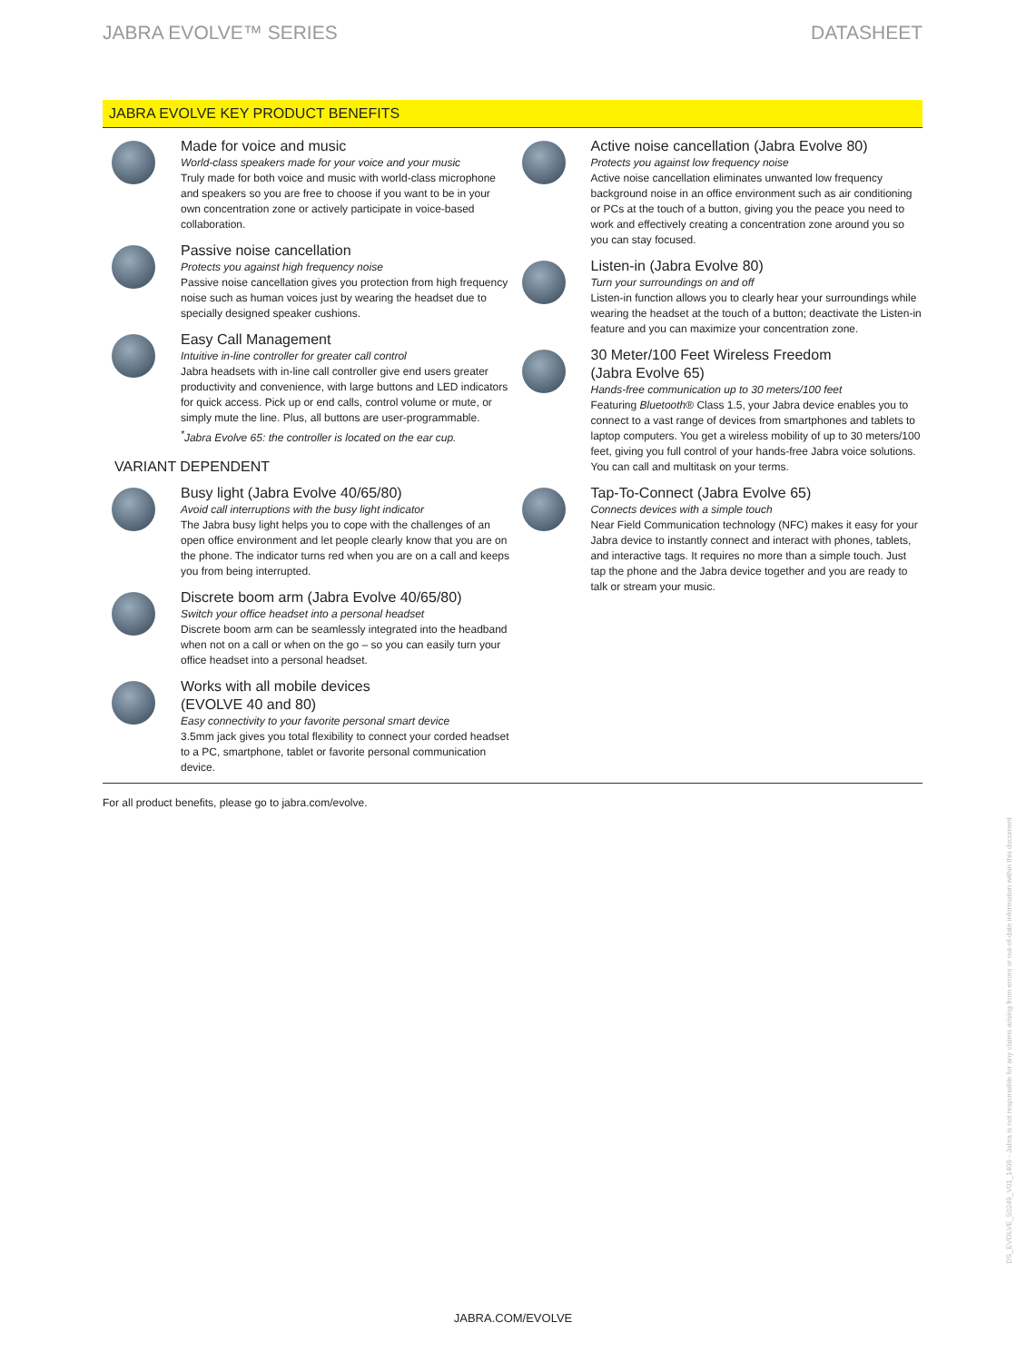JABRA EVOLVE™ SERIES DATASHEET
JABRA EVOLVE KEY PRODUCT BENEFITS
Made for voice and music
World-class speakers made for your voice and your music
Truly made for both voice and music with world-class microphone and speakers so you are free to choose if you want to be in your own concentration zone or actively participate in voice-based collaboration.
Passive noise cancellation
Protects you against high frequency noise
Passive noise cancellation gives you protection from high frequency noise such as human voices just by wearing the headset due to specially designed speaker cushions.
Easy Call Management
Intuitive in-line controller for greater call control
Jabra headsets with in-line call controller give end users greater productivity and convenience, with large buttons and LED indicators for quick access. Pick up or end calls, control volume or mute, or simply mute the line. Plus, all buttons are user-programmable.
<sup>*</sup> Jabra Evolve 65: the controller is located on the ear cup.
VARIANT DEPENDENT
Busy light (Jabra Evolve 40/65/80)
Avoid call interruptions with the busy light indicator
The Jabra busy light helps you to cope with the challenges of an open office environment and let people clearly know that you are on the phone. The indicator turns red when you are on a call and keeps you from being interrupted.
Discrete boom arm (Jabra Evolve 40/65/80)
Switch your office headset into a personal headset
Discrete boom arm can be seamlessly integrated into the headband when not on a call or when on the go – so you can easily turn your office headset into a personal headset.
Works with all mobile devices
(EVOLVE 40 and 80)
Easy connectivity to your favorite personal smart device
3.5mm jack gives you total flexibility to connect your corded headset to a PC, smartphone, tablet or favorite personal communication device.
Active noise cancellation (Jabra Evolve 80)
Protects you against low frequency noise
Active noise cancellation eliminates unwanted low frequency background noise in an office environment such as air conditioning or PCs at the touch of a button, giving you the peace you need to work and effectively creating a concentration zone around you so you can stay focused.
Listen-in (Jabra Evolve 80)
Turn your surroundings on and off
Listen-in function allows you to clearly hear your surroundings while wearing the headset at the touch of a button; deactivate the Listen-in feature and you can maximize your concentration zone.
30 Meter/100 Feet Wireless Freedom
(Jabra Evolve 65)
Hands-free communication up to 30 meters/100 feet
Featuring Bluetooth® Class 1.5, your Jabra device enables you to connect to a vast range of devices from smartphones and tablets to laptop computers. You get a wireless mobility of up to 30 meters/100 feet, giving you full control of your hands-free Jabra voice solutions. You can call and multitask on your terms.
Tap-To-Connect (Jabra Evolve 65)
Connects devices with a simple touch
Near Field Communication technology (NFC) makes it easy for your Jabra device to instantly connect and interact with phones, tablets, and interactive tags. It requires no more than a simple touch. Just tap the phone and the Jabra device together and you are ready to talk or stream your music.
For all product benefits, please go to jabra.com/evolve.
DS_EVOLVE_50249_V01_1409 - Jabra is not responsible for any claims arising from errors or out-of-date information within this document
JABRA.COM/EVOLVE